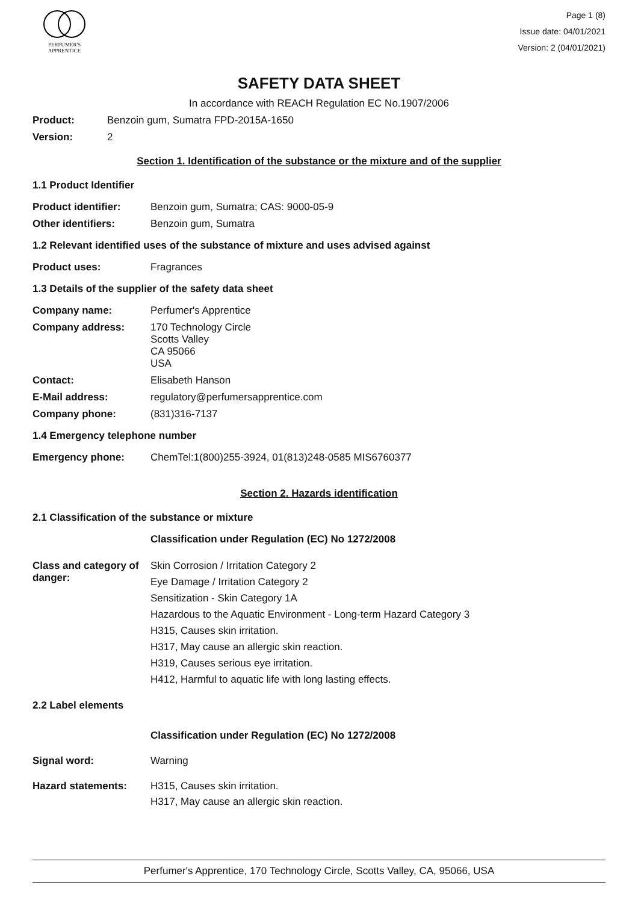PERFUMER'S
APPRENTICE
Page 1 (8)
Issue date: 04/01/2021
Version: 2 (04/01/2021)
SAFETY DATA SHEET
In accordance with REACH Regulation EC No.1907/2006
Product: Benzoin gum, Sumatra FPD-2015A-1650
Version: 2
Section 1. Identification of the substance or the mixture and of the supplier
1.1 Product Identifier
Product identifier: Benzoin gum, Sumatra; CAS: 9000-05-9
Other identifiers: Benzoin gum, Sumatra
1.2 Relevant identified uses of the substance of mixture and uses advised against
Product uses: Fragrances
1.3 Details of the supplier of the safety data sheet
Company name: Perfumer's Apprentice
Company address: 170 Technology Circle
Scotts Valley
CA 95066
USA
Contact: Elisabeth Hanson
E-Mail address: regulatory@perfumersapprentice.com
Company phone: (831)316-7137
1.4 Emergency telephone number
Emergency phone: ChemTel:1(800)255-3924, 01(813)248-0585 MIS6760377
Section 2. Hazards identification
2.1 Classification of the substance or mixture
Classification under Regulation (EC) No 1272/2008
Class and category of danger:
Skin Corrosion / Irritation Category 2
Eye Damage / Irritation Category 2
Sensitization - Skin Category 1A
Hazardous to the Aquatic Environment - Long-term Hazard Category 3
H315, Causes skin irritation.
H317, May cause an allergic skin reaction.
H319, Causes serious eye irritation.
H412, Harmful to aquatic life with long lasting effects.
2.2 Label elements
Classification under Regulation (EC) No 1272/2008
Signal word: Warning
Hazard statements: H315, Causes skin irritation.
H317, May cause an allergic skin reaction.
Perfumer's Apprentice, 170 Technology Circle, Scotts Valley, CA, 95066, USA